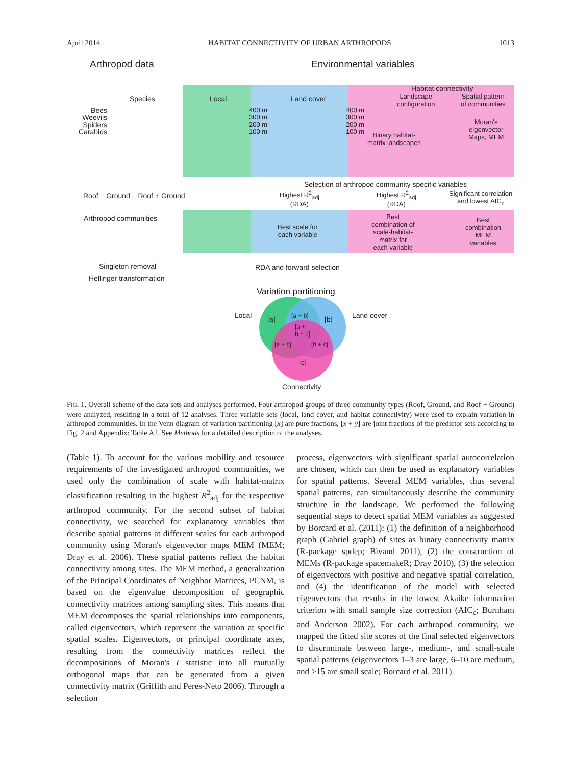April 2014 HABITAT CONNECTIVITY OF URBAN ARTHROPODS 1013
Arthropod data Environmental variables
Species
Bees
Weevils
Spiders
Carabids
Local Land cover
Habitat connectivity
Landscape
configuration
Spatial pattern
of communities
Moran's
eigenvector
Maps, MEM
Binary habitat-
matrix landscapes
400 m
300 m
200 m
100 m
400 m
300 m
200 m
100 m
Roof Ground Roof + Ground
Arthropod communities
Selection of arthropod community specific variables
Highest R<sup>2</sup><sub>adj</sub>
(RDA)
Highest R<sup>2</sup><sub>adj</sub>
(RDA)
Significant correlation
and lowest AIC<sub>c</sub>
Best scale for
each variable
Best
combination of
scale-habitat-
matrix for
each variable
Best
combination
MEM
variables
Singleton removal
Hellinger transformation
RDA and forward selection
Variation partitioning
Local Land cover
[a] [a + b] [b]
[a +
b + c]
[a + c] [b + c]
[c]
Connectivity
FIG. 1. Overall scheme of the data sets and analyses performed. Four arthropod groups of three community types (Roof, Ground, and Roof + Ground) were analyzed, resulting in a total of 12 analyses. Three variable sets (local, land cover, and habitat connectivity) were used to explain variation in arthropod communities. In the Venn diagram of variation partitioning [x] are pure fractions, [x + y] are joint fractions of the predictor sets according to Fig. 2 and Appendix: Table A2. See Methods for a detailed description of the analyses.
(Table 1). To account for the various mobility and resource requirements of the investigated arthropod communities, we used only the combination of scale with habitat-matrix classification resulting in the highest R<sup>2</sup><sub>adj</sub> for the respective arthropod community. For the second subset of habitat connectivity, we searched for explanatory variables that describe spatial patterns at different scales for each arthropod community using Moran's eigenvector maps MEM (MEM; Dray et al. 2006). These spatial patterns reflect the habitat connectivity among sites. The MEM method, a generalization of the Principal Coordinates of Neighbor Matrices, PCNM, is based on the eigenvalue decomposition of geographic connectivity matrices among sampling sites. This means that MEM decomposes the spatial relationships into components, called eigenvectors, which represent the variation at specific spatial scales. Eigenvectors, or principal coordinate axes, resulting from the connectivity matrices reflect the decompositions of Moran's I statistic into all mutually orthogonal maps that can be generated from a given connectivity matrix (Griffith and Peres-Neto 2006). Through a selection
process, eigenvectors with significant spatial autocorrelation are chosen, which can then be used as explanatory variables for spatial patterns. Several MEM variables, thus several spatial patterns, can simultaneously describe the community structure in the landscape. We performed the following sequential steps to detect spatial MEM variables as suggested by Borcard et al. (2011): (1) the definition of a neighborhood graph (Gabriel graph) of sites as binary connectivity matrix (R-package spdep; Bivand 2011), (2) the construction of MEMs (R-package spacemakeR; Dray 2010), (3) the selection of eigenvectors with positive and negative spatial correlation, and (4) the identification of the model with selected eigenvectors that results in the lowest Akaike information criterion with small sample size correction (AIC<sub>c</sub>; Burnham and Anderson 2002). For each arthropod community, we mapped the fitted site scores of the final selected eigenvectors to discriminate between large-, medium-, and small-scale spatial patterns (eigenvectors 1–3 are large, 6–10 are medium, and >15 are small scale; Borcard et al. 2011).